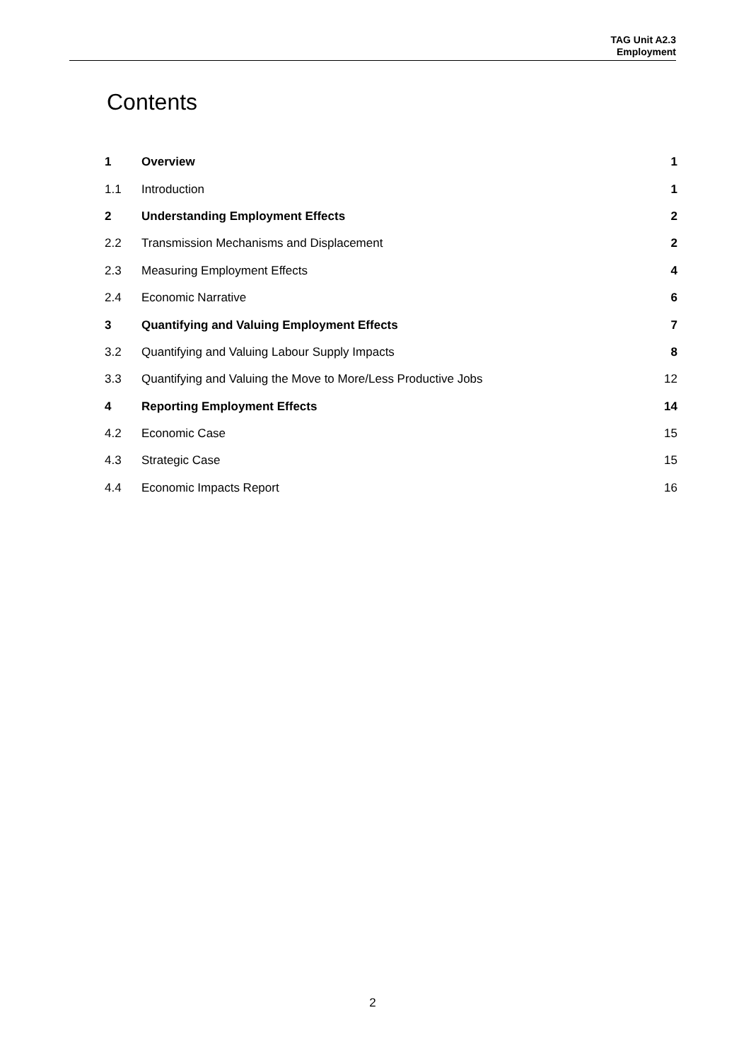TAG Unit A2.3
Employment
Contents
| 1 | Overview | 1 |
| 1.1 | Introduction | 1 |
| 2 | Understanding Employment Effects | 2 |
| 2.2 | Transmission Mechanisms and Displacement | 2 |
| 2.3 | Measuring Employment Effects | 4 |
| 2.4 | Economic Narrative | 6 |
| 3 | Quantifying and Valuing Employment Effects | 7 |
| 3.2 | Quantifying and Valuing Labour Supply Impacts | 8 |
| 3.3 | Quantifying and Valuing the Move to More/Less Productive Jobs | 12 |
| 4 | Reporting Employment Effects | 14 |
| 4.2 | Economic Case | 15 |
| 4.3 | Strategic Case | 15 |
| 4.4 | Economic Impacts Report | 16 |
2